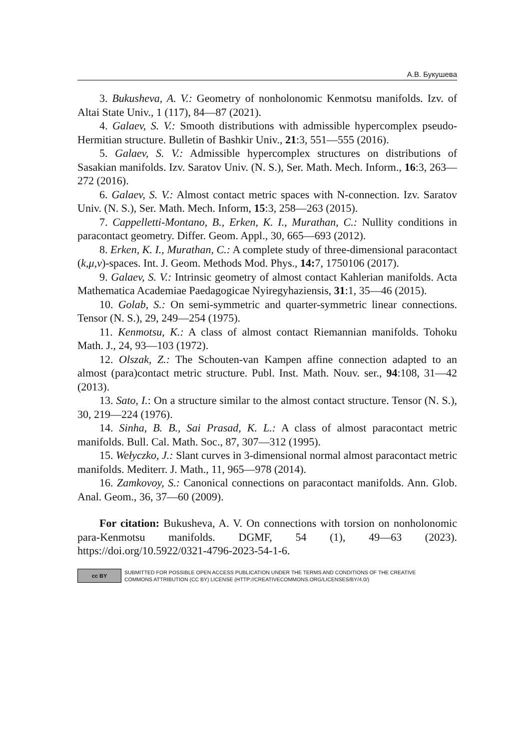А.В. Букушева
3. Bukusheva, A. V.: Geometry of nonholonomic Kenmotsu manifolds. Izv. of Altai State Univ., 1 (117), 84—87 (2021).
4. Galaev, S. V.: Smooth distributions with admissible hypercomplex pseudo-Hermitian structure. Bulletin of Bashkir Univ., 21:3, 551—555 (2016).
5. Galaev, S. V.: Admissible hypercomplex structures on distributions of Sasakian manifolds. Izv. Saratov Univ. (N. S.), Ser. Math. Mech. Inform., 16:3, 263—272 (2016).
6. Galaev, S. V.: Almost contact metric spaces with N-connection. Izv. Saratov Univ. (N. S.), Ser. Math. Mech. Inform, 15:3, 258—263 (2015).
7. Cappelletti-Montano, B., Erken, K. I., Murathan, C.: Nullity conditions in paracontact geometry. Differ. Geom. Appl., 30, 665—693 (2012).
8. Erken, K. I., Murathan, C.: A complete study of three-dimensional paracontact (k,μ,ν)-spaces. Int. J. Geom. Methods Mod. Phys., 14: 7, 1750106 (2017).
9. Galaev, S. V.: Intrinsic geometry of almost contact Kahlerian manifolds. Acta Mathematica Academiae Paedagogicae Nyiregyhaziensis, 31:1, 35—46 (2015).
10. Golab, S.: On semi-symmetric and quarter-symmetric linear connections. Tensor (N. S.), 29, 249—254 (1975).
11. Kenmotsu, K.: A class of almost contact Riemannian manifolds. Tohoku Math. J., 24, 93—103 (1972).
12. Olszak, Z.: The Schouten-van Kampen affine connection adapted to an almost (para)contact metric structure. Publ. Inst. Math. Nouv. ser., 94:108, 31—42 (2013).
13. Sato, I.: On a structure similar to the almost contact structure. Tensor (N. S.), 30, 219—224 (1976).
14. Sinha, B. B., Sai Prasad, K. L.: A class of almost paracontact metric manifolds. Bull. Cal. Math. Soc., 87, 307—312 (1995).
15. Wełyczko, J.: Slant curves in 3-dimensional normal almost paracontact metric manifolds. Mediterr. J. Math., 11, 965—978 (2014).
16. Zamkovoy, S.: Canonical connections on paracontact manifolds. Ann. Glob. Anal. Geom., 36, 37—60 (2009).
For citation: Bukusheva, A. V. On connections with torsion on nonholonomic para-Kenmotsu manifolds. DGMF, 54 (1), 49—63 (2023). https://doi.org/10.5922/0321-4796-2023-54-1-6.
cc BY
SUBMITTED FOR POSSIBLE OPEN ACCESS PUBLICATION UNDER THE TERMS AND CONDITIONS OF THE CREATIVE
COMMONS ATTRIBUTION (CC BY) LICENSE (HTTP://CREATIVECOMMONS.ORG/LICENSES/BY/4.0/)